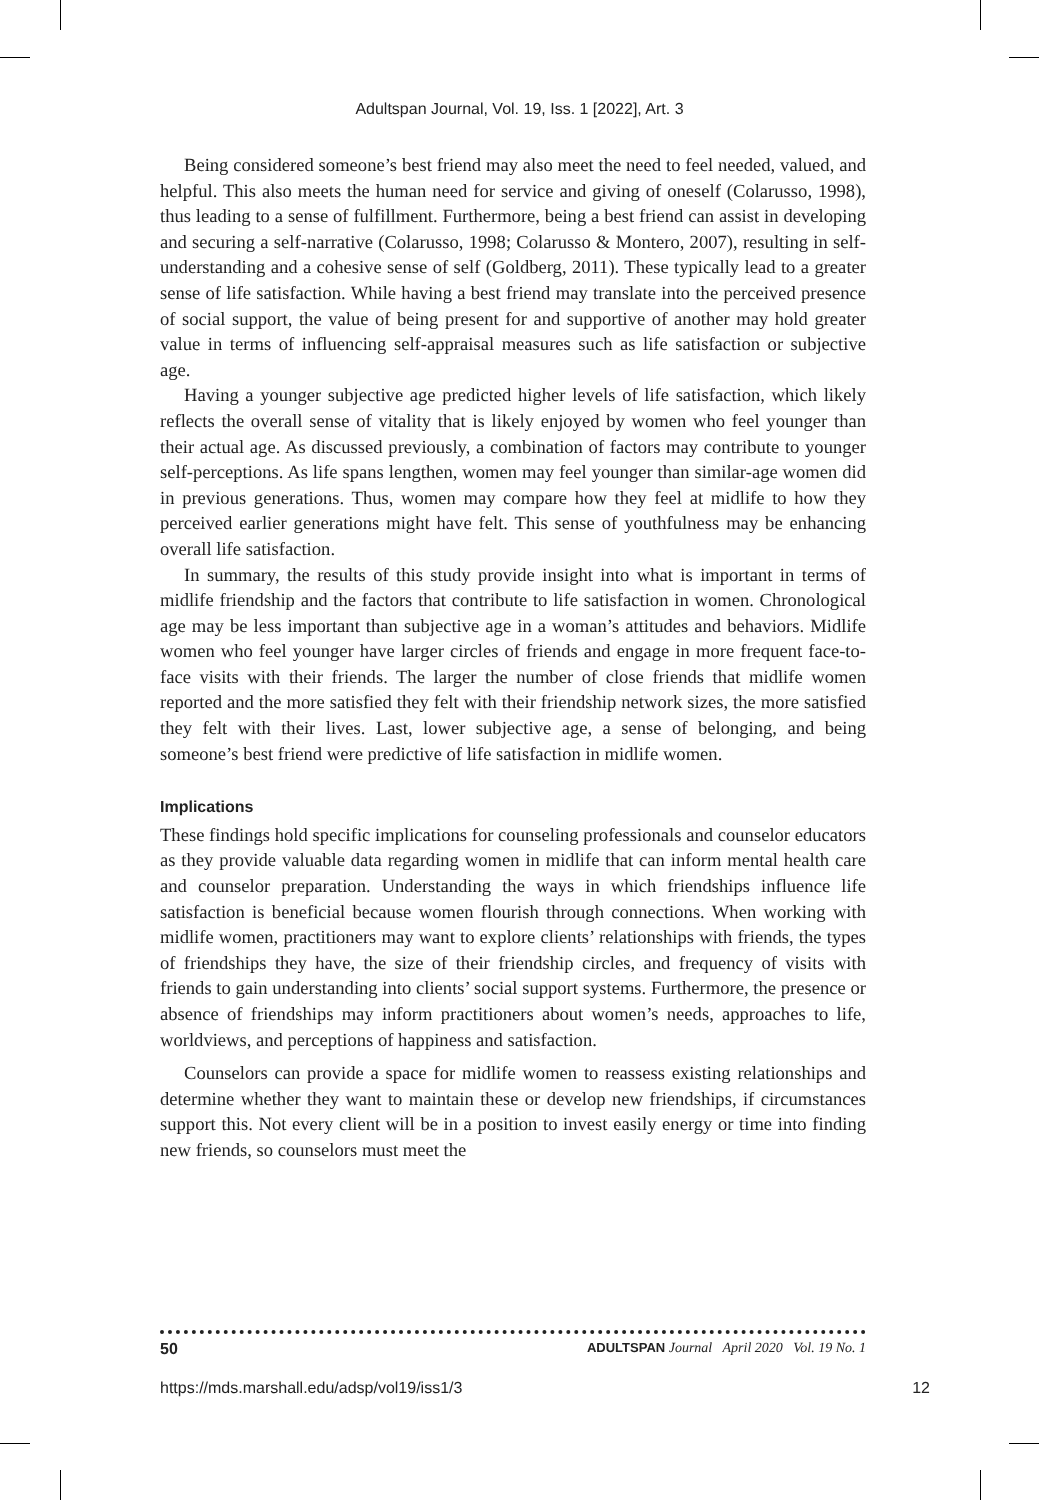Adultspan Journal, Vol. 19, Iss. 1 [2022], Art. 3
Being considered someone’s best friend may also meet the need to feel needed, valued, and helpful. This also meets the human need for service and giving of oneself (Colarusso, 1998), thus leading to a sense of fulfillment. Furthermore, being a best friend can assist in developing and securing a self-narrative (Colarusso, 1998; Colarusso & Montero, 2007), resulting in self-understanding and a cohesive sense of self (Goldberg, 2011). These typically lead to a greater sense of life satisfaction. While having a best friend may translate into the perceived presence of social support, the value of being present for and supportive of another may hold greater value in terms of influencing self-appraisal measures such as life satisfaction or subjective age.
Having a younger subjective age predicted higher levels of life satisfaction, which likely reflects the overall sense of vitality that is likely enjoyed by women who feel younger than their actual age. As discussed previously, a combination of factors may contribute to younger self-perceptions. As life spans lengthen, women may feel younger than similar-age women did in previous generations. Thus, women may compare how they feel at midlife to how they perceived earlier generations might have felt. This sense of youthfulness may be enhancing overall life satisfaction.
In summary, the results of this study provide insight into what is important in terms of midlife friendship and the factors that contribute to life satisfaction in women. Chronological age may be less important than subjective age in a woman’s attitudes and behaviors. Midlife women who feel younger have larger circles of friends and engage in more frequent face-to-face visits with their friends. The larger the number of close friends that midlife women reported and the more satisfied they felt with their friendship network sizes, the more satisfied they felt with their lives. Last, lower subjective age, a sense of belonging, and being someone’s best friend were predictive of life satisfaction in midlife women.
Implications
These findings hold specific implications for counseling professionals and counselor educators as they provide valuable data regarding women in midlife that can inform mental health care and counselor preparation. Understanding the ways in which friendships influence life satisfaction is beneficial because women flourish through connections. When working with midlife women, practitioners may want to explore clients’ relationships with friends, the types of friendships they have, the size of their friendship circles, and frequency of visits with friends to gain understanding into clients’ social support systems. Furthermore, the presence or absence of friendships may inform practitioners about women’s needs, approaches to life, worldviews, and perceptions of happiness and satisfaction.
Counselors can provide a space for midlife women to reassess existing relationships and determine whether they want to maintain these or develop new friendships, if circumstances support this. Not every client will be in a position to invest easily energy or time into finding new friends, so counselors must meet the
50 ADULTSPAN Journal April 2020 Vol. 19 No. 1
https://mds.marshall.edu/adsp/vol19/iss1/3 12